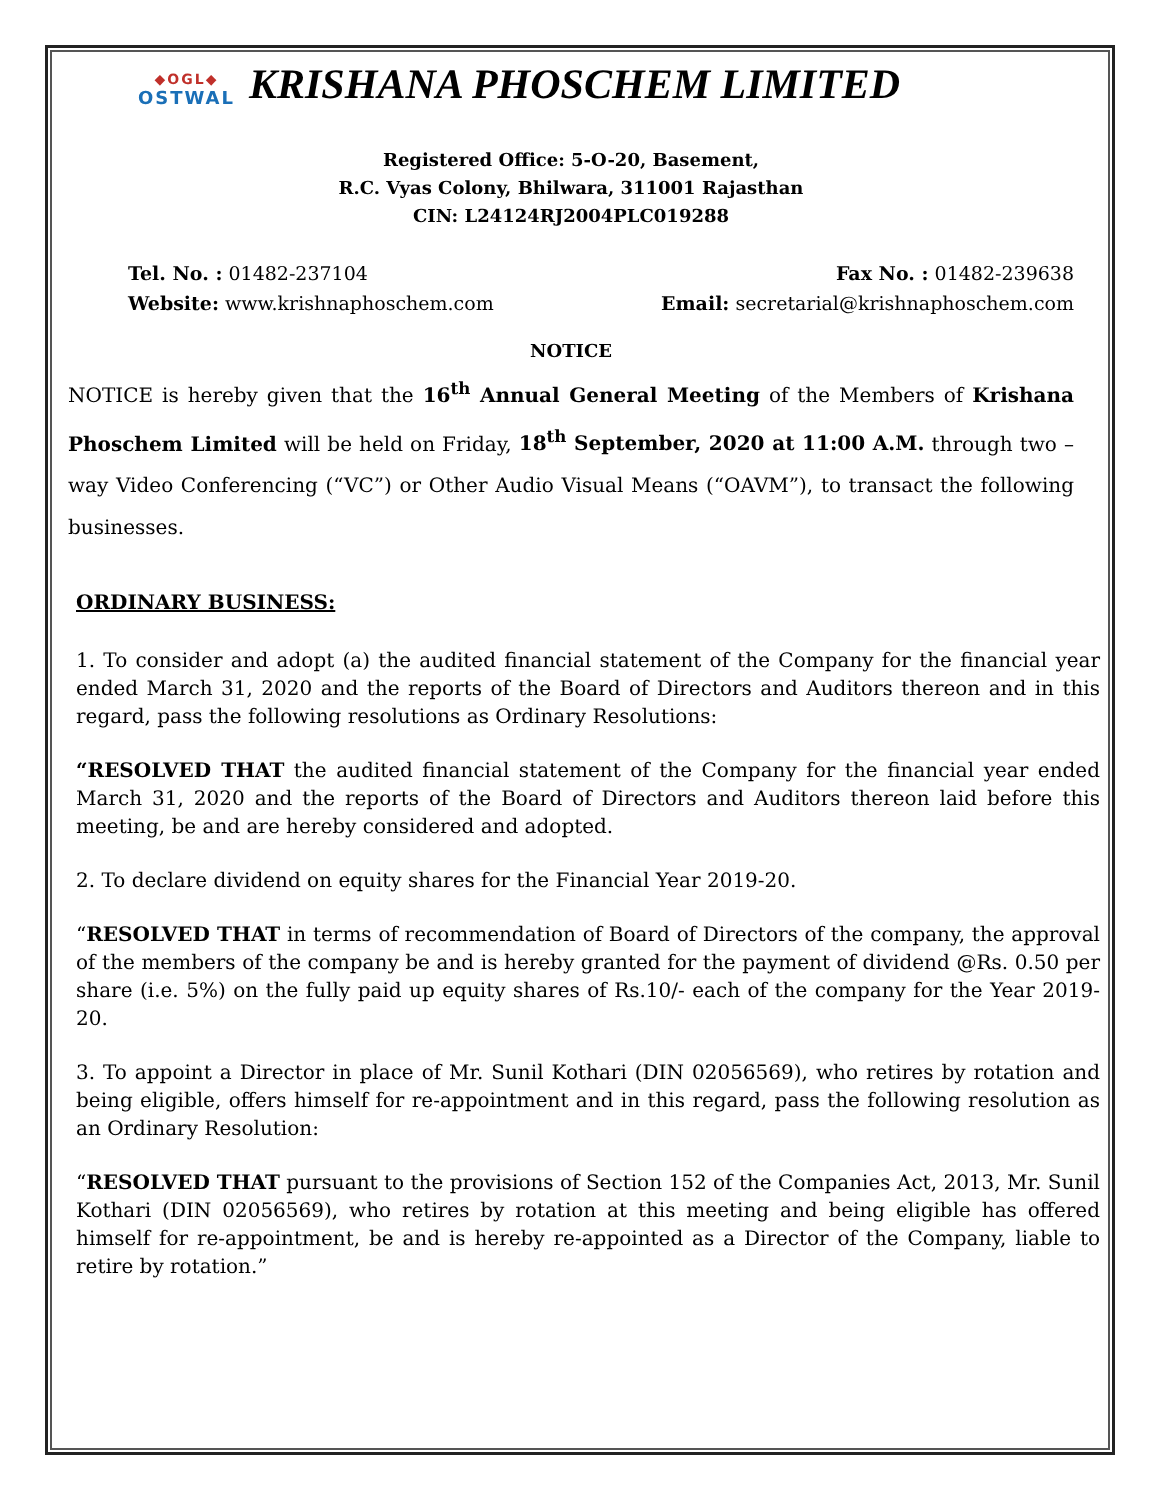◆OGL◆
OSTWAL
KRISHANA PHOSCHEM LIMITED
Registered Office: 5-O-20, Basement,
R.C. Vyas Colony, Bhilwara, 311001 Rajasthan
CIN: L24124RJ2004PLC019288
Tel. No. : 01482-237104
Website: www.krishnaphoschem.com
Fax No. : 01482-239638
Email: secretarial@krishnaphoschem.com
NOTICE
NOTICE is hereby given that the 16<sup>th</sup> Annual General Meeting of the Members of Krishana Phoschem Limited will be held on Friday, 18<sup>th</sup> September, 2020 at 11:00 A.M. through two – way Video Conferencing (“VC”) or Other Audio Visual Means (“OAVM”), to transact the following businesses.
ORDINARY BUSINESS:
1. To consider and adopt (a) the audited financial statement of the Company for the financial year ended March 31, 2020 and the reports of the Board of Directors and Auditors thereon and in this regard, pass the following resolutions as Ordinary Resolutions:
“RESOLVED THAT the audited financial statement of the Company for the financial year ended March 31, 2020 and the reports of the Board of Directors and Auditors thereon laid before this meeting, be and are hereby considered and adopted.
2. To declare dividend on equity shares for the Financial Year 2019-20.
“RESOLVED THAT in terms of recommendation of Board of Directors of the company, the approval of the members of the company be and is hereby granted for the payment of dividend @Rs. 0.50 per share (i.e. 5%) on the fully paid up equity shares of Rs.10/- each of the company for the Year 2019-20.
3. To appoint a Director in place of Mr. Sunil Kothari (DIN 02056569), who retires by rotation and being eligible, offers himself for re-appointment and in this regard, pass the following resolution as an Ordinary Resolution:
“RESOLVED THAT pursuant to the provisions of Section 152 of the Companies Act, 2013, Mr. Sunil Kothari (DIN 02056569), who retires by rotation at this meeting and being eligible has offered himself for re-appointment, be and is hereby re-appointed as a Director of the Company, liable to retire by rotation.”